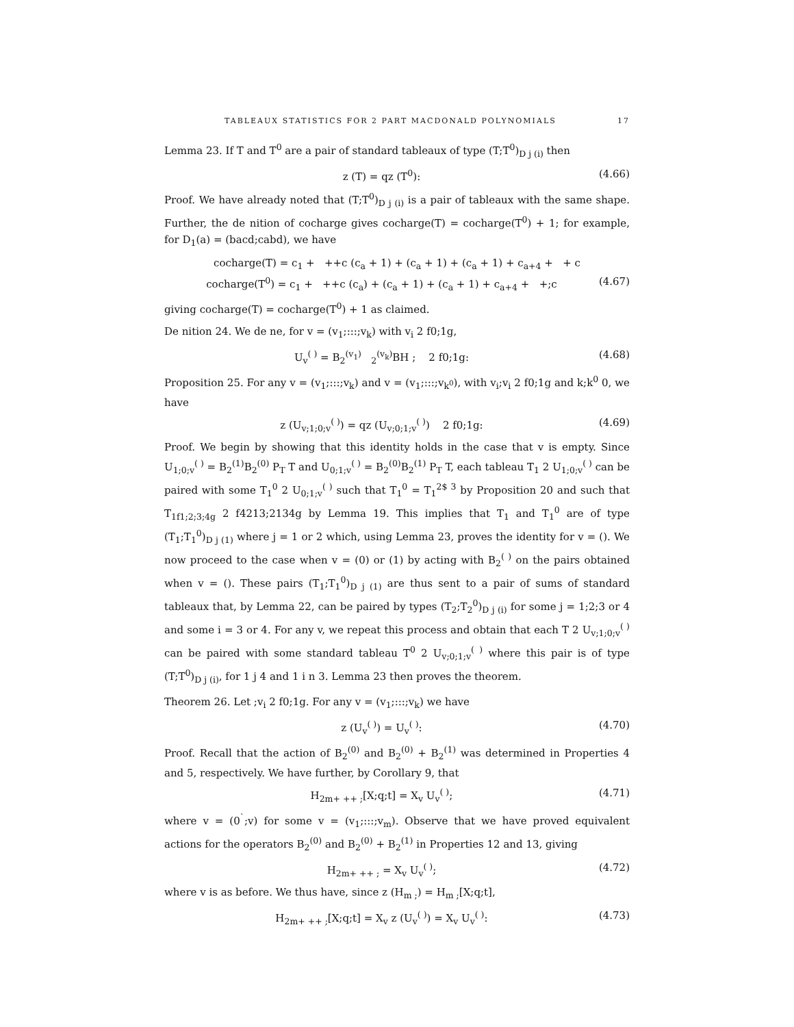TABLEAUX STATISTICS FOR 2 PART MACDONALD POLYNOMIALS 17
Lemma 23. If T and T<sup>0</sup> are a pair of standard tableaux of type (T;T<sup>0</sup>)<sub>D j (i)</sub> then
z (T) = qz (T<sup>0</sup>): (4.66)
Proof. We have already noted that (T;T<sup>0</sup>)<sub>D j (i)</sub> is a pair of tableaux with the same shape. Further, the de nition of cocharge gives cocharge(T) = cocharge(T<sup>0</sup>) + 1; for example, for D<sub>1</sub>(a) = (bacd;cabd), we have
cocharge(T) = c<sub>1</sub> + ++c (c<sub>a</sub> + 1) + (c<sub>a</sub> + 1) + (c<sub>a</sub> + 1) + c<sub>a+4</sub> + + c
cocharge(T<sup>0</sup>) = c<sub>1</sub> + ++c (c<sub>a</sub>) + (c<sub>a</sub> + 1) + (c<sub>a</sub> + 1) + c<sub>a+4</sub> + +;c (4.67)
giving cocharge(T) = cocharge(T<sup>0</sup>) + 1 as claimed.
De nition 24. We de ne, for v = (v<sub>1</sub>;:::;v<sub>k</sub>) with v<sub>i</sub> 2 f0;1g,
U<sub>v</sub><sup>( )</sup> = B<sub>2</sub><sup>(v<sub>1</sub>)</sup> <sub>2</sub><sup>(v<sub>k</sub>)</sup>BH ; 2 f0;1g: (4.68)
Proposition 25. For any v = (v<sub>1</sub>;:::;v<sub>k</sub>) and v = (v<sub>1</sub>;:::;v<sub>k<sup>0</sup></sub>), with v<sub>i</sub>;v<sub>i</sub> 2 f0;1g and k;k<sup>0</sup> 0, we have
z (U<sub>v;1;0;v</sub><sup>( )</sup>) = qz (U<sub>v;0;1;v</sub><sup>( )</sup>) 2 f0;1g: (4.69)
Proof. We begin by showing that this identity holds in the case that v is empty. Since U<sub>1;0;v</sub><sup>( )</sup> = B<sub>2</sub><sup>(1)</sup>B<sub>2</sub><sup>(0)</sup> P<sub>T</sub> T and U<sub>0;1;v</sub><sup>( )</sup> = B<sub>2</sub><sup>(0)</sup>B<sub>2</sub><sup>(1)</sup> P<sub>T</sub> T, each tableau T<sub>1</sub> 2 U<sub>1;0;v</sub><sup>( )</sup> can be paired with some T<sub>1</sub><sup>0</sup> 2 U<sub>0;1;v</sub><sup>( )</sup> such that T<sub>1</sub><sup>0</sup> = T<sub>1</sub><sup>2$ 3</sup> by Proposition 20 and such that T<sub>1f1;2;3;4g</sub> 2 f4213;2134g by Lemma 19. This implies that T<sub>1</sub> and T<sub>1</sub><sup>0</sup> are of type (T<sub>1</sub>;T<sub>1</sub><sup>0</sup>)<sub>D j (1)</sub> where j = 1 or 2 which, using Lemma 23, proves the identity for v = (). We now proceed to the case when v = (0) or (1) by acting with B<sub>2</sub><sup>( )</sup> on the pairs obtained when v = (). These pairs (T<sub>1</sub>;T<sub>1</sub><sup>0</sup>)<sub>D j (1)</sub> are thus sent to a pair of sums of standard tableaux that, by Lemma 22, can be paired by types (T<sub>2</sub>;T<sub>2</sub><sup>0</sup>)<sub>D j (i)</sub> for some j = 1;2;3 or 4 and some i = 3 or 4. For any v, we repeat this process and obtain that each T 2 U<sub>v;1;0;v</sub><sup>( )</sup> can be paired with some standard tableau T<sup>0</sup> 2 U<sub>v;0;1;v</sub><sup>( )</sup> where this pair is of type (T;T<sup>0</sup>)<sub>D j (i)</sub>, for 1 j 4 and 1 i n 3. Lemma 23 then proves the theorem.
Theorem 26. Let ;v<sub>i</sub> 2 f0;1g. For any v = (v<sub>1</sub>;:::;v<sub>k</sub>) we have
z (U<sub>v</sub><sup>( )</sup>) = U<sub>v</sub><sup>( )</sup>: (4.70)
Proof. Recall that the action of B<sub>2</sub><sup>(0)</sup> and B<sub>2</sub><sup>(0)</sup> + B<sub>2</sub><sup>(1)</sup> was determined in Properties 4 and 5, respectively. We have further, by Corollary 9, that
H<sub>2m+ ++ ;</sub>[X;q;t] = X<sub>v</sub> U<sub>v</sub><sup>( )</sup>; (4.71)
where v = (0<sup>`</sup>;v) for some v = (v<sub>1</sub>;:::;v<sub>m</sub>). Observe that we have proved equivalent actions for the operators B<sub>2</sub><sup>(0)</sup> and B<sub>2</sub><sup>(0)</sup> + B<sub>2</sub><sup>(1)</sup> in Properties 12 and 13, giving
H<sub>2m+ ++ ;</sub> = X<sub>v</sub> U<sub>v</sub><sup>( )</sup>; (4.72)
where v is as before. We thus have, since z (H<sub>m ;</sub>) = H<sub>m ;</sub>[X;q;t],
H<sub>2m+ ++ ;</sub>[X;q;t] = X<sub>v</sub> z (U<sub>v</sub><sup>( )</sup>) = X<sub>v</sub> U<sub>v</sub><sup>( )</sup>: (4.73)